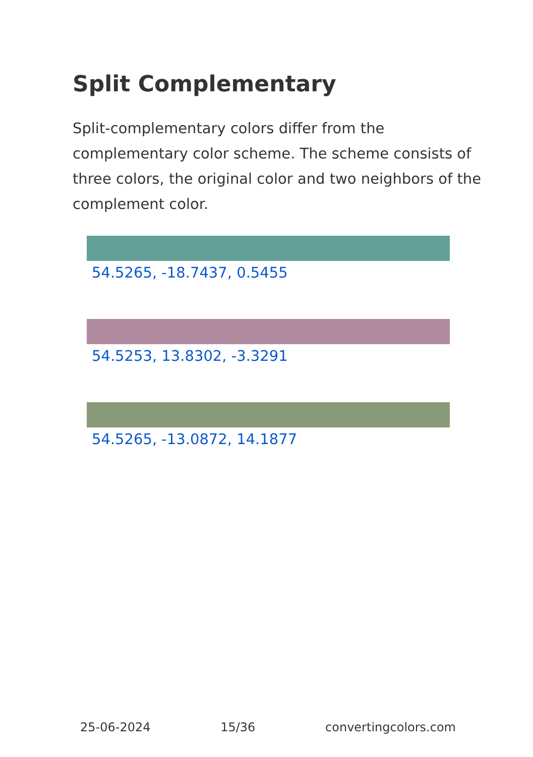Split Complementary
Split-complementary colors differ from the complementary color scheme. The scheme consists of three colors, the original color and two neighbors of the complement color.
54.5265, -18.7437, 0.5455
54.5253, 13.8302, -3.3291
54.5265, -13.0872, 14.1877
25-06-2024 15/36 convertingcolors.com